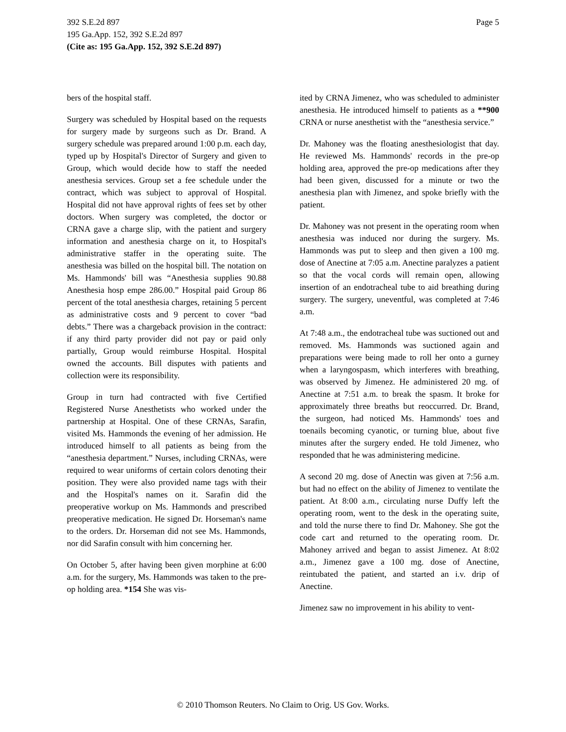Page 5 392 S.E.2d 897
195 Ga.App. 152, 392 S.E.2d 897
(Cite as: 195 Ga.App. 152, 392 S.E.2d 897)
bers of the hospital staff.
Surgery was scheduled by Hospital based on the requests for surgery made by surgeons such as Dr. Brand. A surgery schedule was prepared around 1:00 p.m. each day, typed up by Hospital's Director of Surgery and given to Group, which would decide how to staff the needed anesthesia services. Group set a fee schedule under the contract, which was subject to approval of Hospital. Hospital did not have approval rights of fees set by other doctors. When surgery was completed, the doctor or CRNA gave a charge slip, with the patient and surgery information and anesthesia charge on it, to Hospital's administrative staffer in the operating suite. The anesthesia was billed on the hospital bill. The notation on Ms. Hammonds' bill was “Anesthesia supplies 90.88 Anesthesia hosp empe 286.00.” Hospital paid Group 86 percent of the total anesthesia charges, retaining 5 percent as administrative costs and 9 percent to cover “bad debts.” There was a chargeback provision in the contract: if any third party provider did not pay or paid only partially, Group would reimburse Hospital. Hospital owned the accounts. Bill disputes with patients and collection were its responsibility.
Group in turn had contracted with five Certified Registered Nurse Anesthetists who worked under the partnership at Hospital. One of these CRNAs, Sarafin, visited Ms. Hammonds the evening of her admission. He introduced himself to all patients as being from the “anesthesia department.” Nurses, including CRNAs, were required to wear uniforms of certain colors denoting their position. They were also provided name tags with their and the Hospital's names on it. Sarafin did the preoperative workup on Ms. Hammonds and prescribed preoperative medication. He signed Dr. Horseman's name to the orders. Dr. Horseman did not see Ms. Hammonds, nor did Sarafin consult with him concerning her.
On October 5, after having been given morphine at 6:00 a.m. for the surgery, Ms. Hammonds was taken to the pre-op holding area. *154 She was vis-
ited by CRNA Jimenez, who was scheduled to administer anesthesia. He introduced himself to patients as a **900 CRNA or nurse anesthetist with the “anesthesia service.”
Dr. Mahoney was the floating anesthesiologist that day. He reviewed Ms. Hammonds' records in the pre-op holding area, approved the pre-op medications after they had been given, discussed for a minute or two the anesthesia plan with Jimenez, and spoke briefly with the patient.
Dr. Mahoney was not present in the operating room when anesthesia was induced nor during the surgery. Ms. Hammonds was put to sleep and then given a 100 mg. dose of Anectine at 7:05 a.m. Anectine paralyzes a patient so that the vocal cords will remain open, allowing insertion of an endotracheal tube to aid breathing during surgery. The surgery, uneventful, was completed at 7:46 a.m.
At 7:48 a.m., the endotracheal tube was suctioned out and removed. Ms. Hammonds was suctioned again and preparations were being made to roll her onto a gurney when a laryngospasm, which interferes with breathing, was observed by Jimenez. He administered 20 mg. of Anectine at 7:51 a.m. to break the spasm. It broke for approximately three breaths but reoccurred. Dr. Brand, the surgeon, had noticed Ms. Hammonds' toes and toenails becoming cyanotic, or turning blue, about five minutes after the surgery ended. He told Jimenez, who responded that he was administering medicine.
A second 20 mg. dose of Anectin was given at 7:56 a.m. but had no effect on the ability of Jimenez to ventilate the patient. At 8:00 a.m., circulating nurse Duffy left the operating room, went to the desk in the operating suite, and told the nurse there to find Dr. Mahoney. She got the code cart and returned to the operating room. Dr. Mahoney arrived and began to assist Jimenez. At 8:02 a.m., Jimenez gave a 100 mg. dose of Anectine, reintubated the patient, and started an i.v. drip of Anectine.
Jimenez saw no improvement in his ability to vent-
© 2010 Thomson Reuters. No Claim to Orig. US Gov. Works.